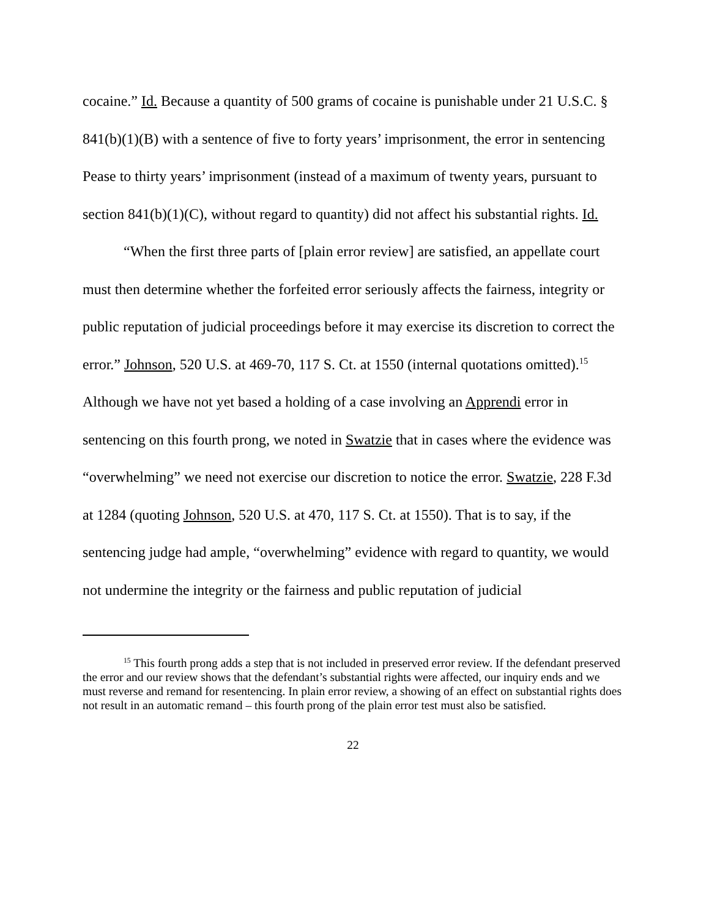cocaine.” Id. Because a quantity of 500 grams of cocaine is punishable under 21 U.S.C. § 841(b)(1)(B) with a sentence of five to forty years’ imprisonment, the error in sentencing Pease to thirty years’ imprisonment (instead of a maximum of twenty years, pursuant to section 841(b)(1)(C), without regard to quantity) did not affect his substantial rights. Id.
“When the first three parts of [plain error review] are satisfied, an appellate court must then determine whether the forfeited error seriously affects the fairness, integrity or public reputation of judicial proceedings before it may exercise its discretion to correct the error.” Johnson, 520 U.S. at 469-70, 117 S. Ct. at 1550 (internal quotations omitted).<sup>15</sup> Although we have not yet based a holding of a case involving an Apprendi error in sentencing on this fourth prong, we noted in Swatzie that in cases where the evidence was “overwhelming” we need not exercise our discretion to notice the error. Swatzie, 228 F.3d at 1284 (quoting Johnson, 520 U.S. at 470, 117 S. Ct. at 1550). That is to say, if the sentencing judge had ample, “overwhelming” evidence with regard to quantity, we would not undermine the integrity or the fairness and public reputation of judicial
<sup>15</sup> This fourth prong adds a step that is not included in preserved error review. If the defendant preserved the error and our review shows that the defendant’s substantial rights were affected, our inquiry ends and we must reverse and remand for resentencing. In plain error review, a showing of an effect on substantial rights does not result in an automatic remand – this fourth prong of the plain error test must also be satisfied.
22